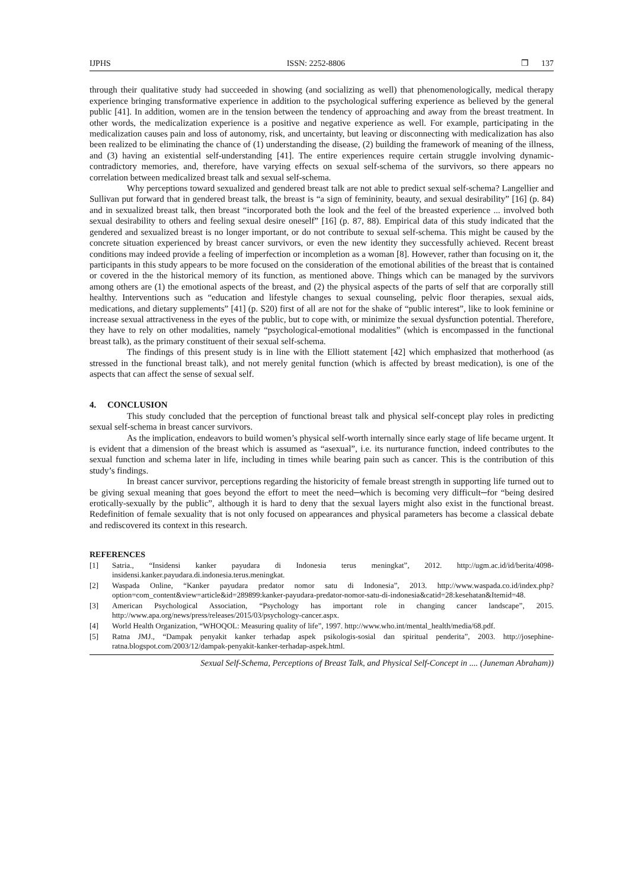IJPHS ISSN: 2252-8806 ❒ 137
through their qualitative study had succeeded in showing (and socializing as well) that phenomenologically, medical therapy experience bringing transformative experience in addition to the psychological suffering experience as believed by the general public [41]. In addition, women are in the tension between the tendency of approaching and away from the breast treatment. In other words, the medicalization experience is a positive and negative experience as well. For example, participating in the medicalization causes pain and loss of autonomy, risk, and uncertainty, but leaving or disconnecting with medicalization has also been realized to be eliminating the chance of (1) understanding the disease, (2) building the framework of meaning of the illness, and (3) having an existential self-understanding [41]. The entire experiences require certain struggle involving dynamic-contradictory memories, and, therefore, have varying effects on sexual self-schema of the survivors, so there appears no correlation between medicalized breast talk and sexual self-schema.
Why perceptions toward sexualized and gendered breast talk are not able to predict sexual self-schema? Langellier and Sullivan put forward that in gendered breast talk, the breast is “a sign of femininity, beauty, and sexual desirability” [16] (p. 84) and in sexualized breast talk, then breast “incorporated both the look and the feel of the breasted experience ... involved both sexual desirability to others and feeling sexual desire oneself” [16] (p. 87, 88). Empirical data of this study indicated that the gendered and sexualized breast is no longer important, or do not contribute to sexual self-schema. This might be caused by the concrete situation experienced by breast cancer survivors, or even the new identity they successfully achieved. Recent breast conditions may indeed provide a feeling of imperfection or incompletion as a woman [8]. However, rather than focusing on it, the participants in this study appears to be more focused on the consideration of the emotional abilities of the breast that is contained or covered in the the historical memory of its function, as mentioned above. Things which can be managed by the survivors among others are (1) the emotional aspects of the breast, and (2) the physical aspects of the parts of self that are corporally still healthy. Interventions such as “education and lifestyle changes to sexual counseling, pelvic floor therapies, sexual aids, medications, and dietary supplements” [41] (p. S20) first of all are not for the shake of “public interest”, like to look feminine or increase sexual attractiveness in the eyes of the public, but to cope with, or minimize the sexual dysfunction potential. Therefore, they have to rely on other modalities, namely “psychological-emotional modalities” (which is encompassed in the functional breast talk), as the primary constituent of their sexual self-schema.
The findings of this present study is in line with the Elliott statement [42] which emphasized that motherhood (as stressed in the functional breast talk), and not merely genital function (which is affected by breast medication), is one of the aspects that can affect the sense of sexual self.
4. CONCLUSION
This study concluded that the perception of functional breast talk and physical self-concept play roles in predicting sexual self-schema in breast cancer survivors.
As the implication, endeavors to build women’s physical self-worth internally since early stage of life became urgent. It is evident that a dimension of the breast which is assumed as “asexual”, i.e. its nurturance function, indeed contributes to the sexual function and schema later in life, including in times while bearing pain such as cancer. This is the contribution of this study’s findings.
In breast cancer survivor, perceptions regarding the historicity of female breast strength in supporting life turned out to be giving sexual meaning that goes beyond the effort to meet the need─which is becoming very difficult─for “being desired erotically-sexually by the public”, although it is hard to deny that the sexual layers might also exist in the functional breast. Redefinition of female sexuality that is not only focused on appearances and physical parameters has become a classical debate and rediscovered its context in this research.
REFERENCES
[1] Satria., “Insidensi kanker payudara di Indonesia terus meningkat”, 2012. http://ugm.ac.id/id/berita/4098-insidensi.kanker.payudara.di.indonesia.terus.meningkat.
[2] Waspada Online, “Kanker payudara predator nomor satu di Indonesia”, 2013. http://www.waspada.co.id/index.php?option=com_content&view=article&id=289899:kanker-payudara-predator-nomor-satu-di-indonesia&catid=28:kesehatan&Itemid=48.
[3] American Psychological Association, “Psychology has important role in changing cancer landscape”, 2015. http://www.apa.org/news/press/releases/2015/03/psychology-cancer.aspx.
[4] World Health Organization, “WHOQOL: Measuring quality of life”, 1997. http://www.who.int/mental_health/media/68.pdf.
[5] Ratna JMJ., “Dampak penyakit kanker terhadap aspek psikologis-sosial dan spiritual penderita”, 2003. http://josephine-ratna.blogspot.com/2003/12/dampak-penyakit-kanker-terhadap-aspek.html.
Sexual Self-Schema, Perceptions of Breast Talk, and Physical Self-Concept in .... (Juneman Abraham))